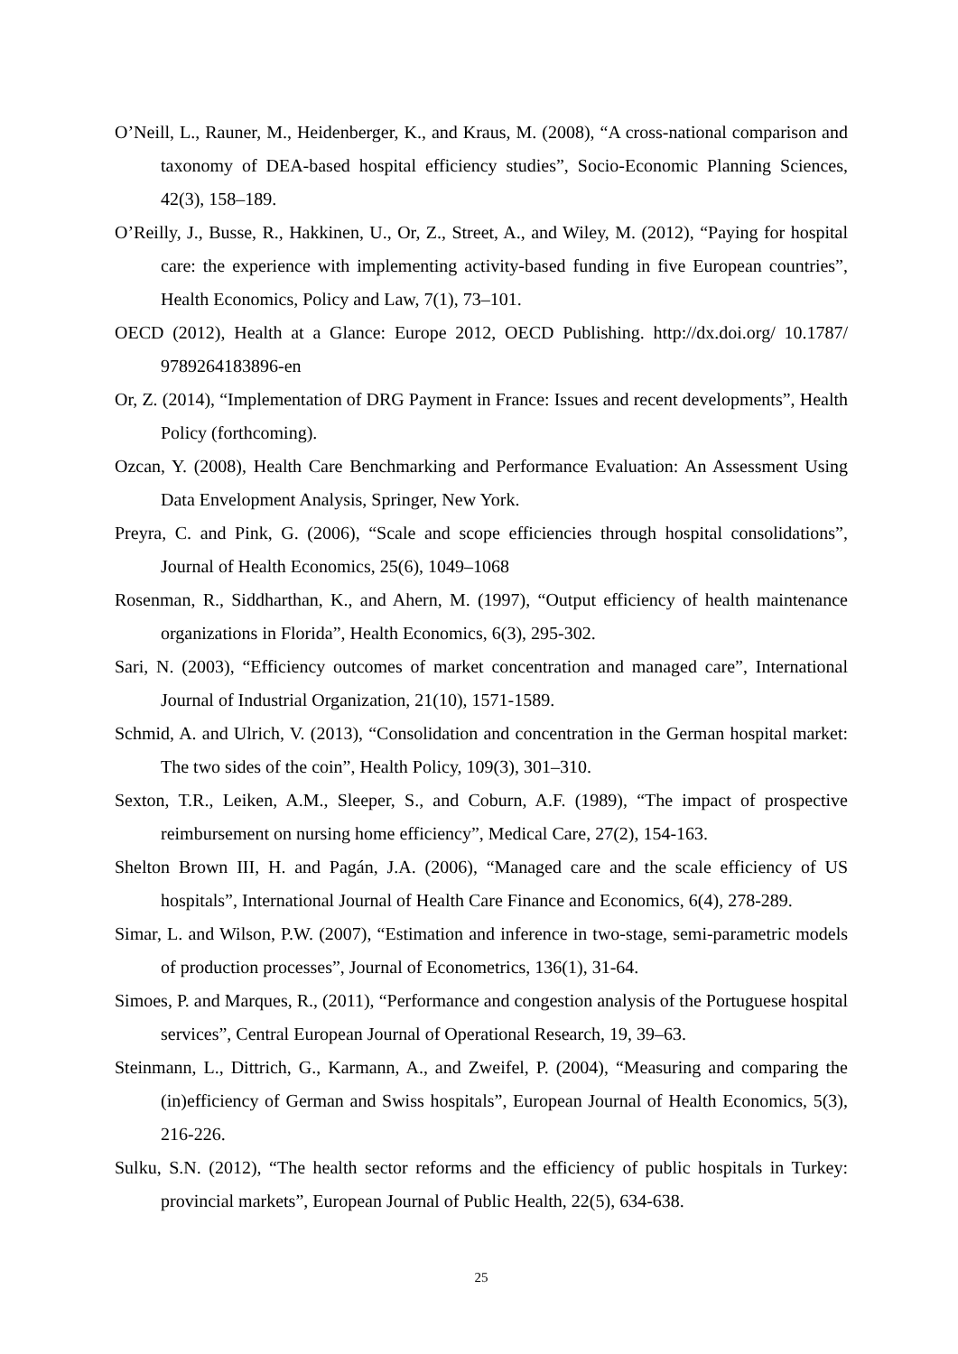O’Neill, L., Rauner, M., Heidenberger, K., and Kraus, M. (2008), “A cross-national comparison and taxonomy of DEA-based hospital efficiency studies”, Socio-Economic Planning Sciences, 42(3), 158–189.
O’Reilly, J., Busse, R., Hakkinen, U., Or, Z., Street, A., and Wiley, M. (2012), “Paying for hospital care: the experience with implementing activity-based funding in five European countries”, Health Economics, Policy and Law, 7(1), 73–101.
OECD (2012), Health at a Glance: Europe 2012, OECD Publishing. http://dx.doi.org/ 10.1787/ 9789264183896-en
Or, Z. (2014), “Implementation of DRG Payment in France: Issues and recent developments”, Health Policy (forthcoming).
Ozcan, Y. (2008), Health Care Benchmarking and Performance Evaluation: An Assessment Using Data Envelopment Analysis, Springer, New York.
Preyra, C. and Pink, G. (2006), “Scale and scope efficiencies through hospital consolidations”, Journal of Health Economics, 25(6), 1049–1068
Rosenman, R., Siddharthan, K., and Ahern, M. (1997), “Output efficiency of health maintenance organizations in Florida”, Health Economics, 6(3), 295-302.
Sari, N. (2003), “Efficiency outcomes of market concentration and managed care”, International Journal of Industrial Organization, 21(10), 1571-1589.
Schmid, A. and Ulrich, V. (2013), “Consolidation and concentration in the German hospital market: The two sides of the coin”, Health Policy, 109(3), 301–310.
Sexton, T.R., Leiken, A.M., Sleeper, S., and Coburn, A.F. (1989), “The impact of prospective reimbursement on nursing home efficiency”, Medical Care, 27(2), 154-163.
Shelton Brown III, H. and Pagán, J.A. (2006), “Managed care and the scale efficiency of US hospitals”, International Journal of Health Care Finance and Economics, 6(4), 278-289.
Simar, L. and Wilson, P.W. (2007), “Estimation and inference in two-stage, semi-parametric models of production processes”, Journal of Econometrics, 136(1), 31-64.
Simoes, P. and Marques, R., (2011), “Performance and congestion analysis of the Portuguese hospital services”, Central European Journal of Operational Research, 19, 39–63.
Steinmann, L., Dittrich, G., Karmann, A., and Zweifel, P. (2004), “Measuring and comparing the (in)efficiency of German and Swiss hospitals”, European Journal of Health Economics, 5(3), 216-226.
Sulku, S.N. (2012), “The health sector reforms and the efficiency of public hospitals in Turkey: provincial markets”, European Journal of Public Health, 22(5), 634-638.
25